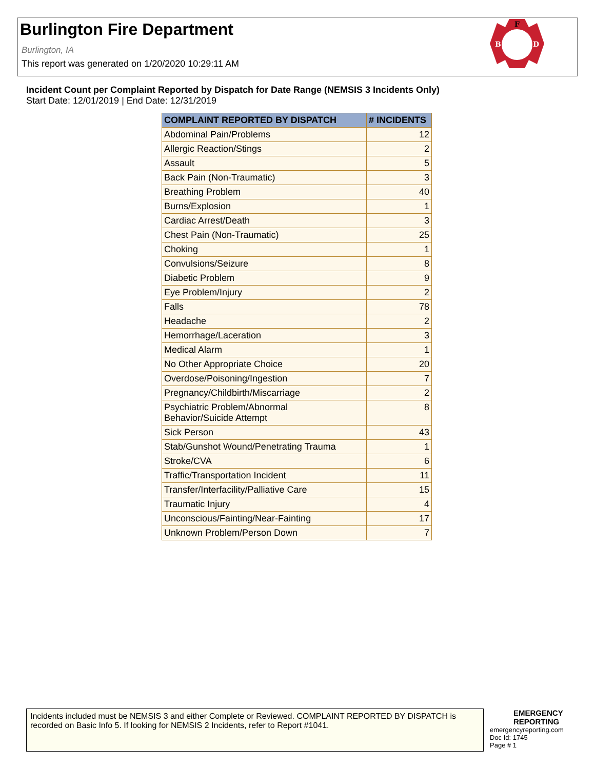Burlington Fire Department
Burlington, IA
This report was generated on 1/20/2020 10:29:11 AM
F
B
D
Incident Count per Complaint Reported by Dispatch for Date Range (NEMSIS 3 Incidents Only)
Start Date: 12/01/2019 | End Date: 12/31/2019
| COMPLAINT REPORTED BY DISPATCH | # INCIDENTS |
| --- | --- |
| Abdominal Pain/Problems | 12 |
| Allergic Reaction/Stings | 2 |
| Assault | 5 |
| Back Pain (Non-Traumatic) | 3 |
| Breathing Problem | 40 |
| Burns/Explosion | 1 |
| Cardiac Arrest/Death | 3 |
| Chest Pain (Non-Traumatic) | 25 |
| Choking | 1 |
| Convulsions/Seizure | 8 |
| Diabetic Problem | 9 |
| Eye Problem/Injury | 2 |
| Falls | 78 |
| Headache | 2 |
| Hemorrhage/Laceration | 3 |
| Medical Alarm | 1 |
| No Other Appropriate Choice | 20 |
| Overdose/Poisoning/Ingestion | 7 |
| Pregnancy/Childbirth/Miscarriage | 2 |
| Psychiatric Problem/Abnormal Behavior/Suicide Attempt | 8 |
| Sick Person | 43 |
| Stab/Gunshot Wound/Penetrating Trauma | 1 |
| Stroke/CVA | 6 |
| Traffic/Transportation Incident | 11 |
| Transfer/Interfacility/Palliative Care | 15 |
| Traumatic Injury | 4 |
| Unconscious/Fainting/Near-Fainting | 17 |
| Unknown Problem/Person Down | 7 |
Incidents included must be NEMSIS 3 and either Complete or Reviewed. COMPLAINT REPORTED BY DISPATCH is recorded on Basic Info 5. If looking for NEMSIS 2 Incidents, refer to Report #1041.
EMERGENCY
REPORTING
emergencyreporting.com
Doc Id: 1745
Page # 1